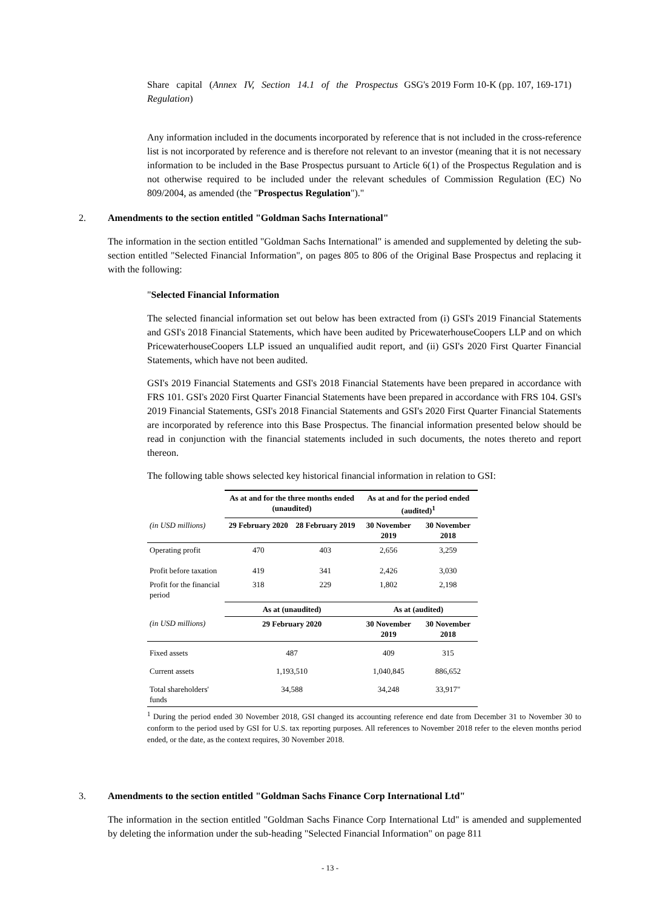Share capital (Annex IV, Section 14.1 of the Prospectus Regulation)
GSG's 2019 Form 10-K (pp. 107, 169-171)
Any information included in the documents incorporated by reference that is not included in the cross-reference list is not incorporated by reference and is therefore not relevant to an investor (meaning that it is not necessary information to be included in the Base Prospectus pursuant to Article 6(1) of the Prospectus Regulation and is not otherwise required to be included under the relevant schedules of Commission Regulation (EC) No 809/2004, as amended (the "Prospectus Regulation")."
2. Amendments to the section entitled "Goldman Sachs International"
The information in the section entitled "Goldman Sachs International" is amended and supplemented by deleting the sub-section entitled "Selected Financial Information", on pages 805 to 806 of the Original Base Prospectus and replacing it with the following:
"Selected Financial Information
The selected financial information set out below has been extracted from (i) GSI's 2019 Financial Statements and GSI's 2018 Financial Statements, which have been audited by PricewaterhouseCoopers LLP and on which PricewaterhouseCoopers LLP issued an unqualified audit report, and (ii) GSI's 2020 First Quarter Financial Statements, which have not been audited.
GSI's 2019 Financial Statements and GSI's 2018 Financial Statements have been prepared in accordance with FRS 101. GSI's 2020 First Quarter Financial Statements have been prepared in accordance with FRS 104. GSI's 2019 Financial Statements, GSI's 2018 Financial Statements and GSI's 2020 First Quarter Financial Statements are incorporated by reference into this Base Prospectus. The financial information presented below should be read in conjunction with the financial statements included in such documents, the notes thereto and report thereon.
The following table shows selected key historical financial information in relation to GSI:
| | As at and for the three months ended (unaudited) | | As at and for the period ended (audited)<sup>1</sup> | |
| (in USD millions) | 29 February 2020 | 28 February 2019 | 30 November 2019 | 30 November 2018 |
| Operating profit | 470 | 403 | 2,656 | 3,259 |
| Profit before taxation | 419 | 341 | 2,426 | 3,030 |
| Profit for the financial period | 318 | 229 | 1,802 | 2,198 |
| | As at (unaudited) | | As at (audited) | |
| (in USD millions) | 29 February 2020 | | 30 November 2019 | 30 November 2018 |
| Fixed assets | 487 | | 409 | 315 |
| Current assets | 1,193,510 | | 1,040,845 | 886,652 |
| Total shareholders' funds | 34,588 | | 34,248 | 33,917" |
<sup>1</sup> During the period ended 30 November 2018, GSI changed its accounting reference end date from December 31 to November 30 to conform to the period used by GSI for U.S. tax reporting purposes. All references to November 2018 refer to the eleven months period ended, or the date, as the context requires, 30 November 2018.
3. Amendments to the section entitled "Goldman Sachs Finance Corp International Ltd"
The information in the section entitled "Goldman Sachs Finance Corp International Ltd" is amended and supplemented by deleting the information under the sub-heading "Selected Financial Information" on page 811
- 13 -